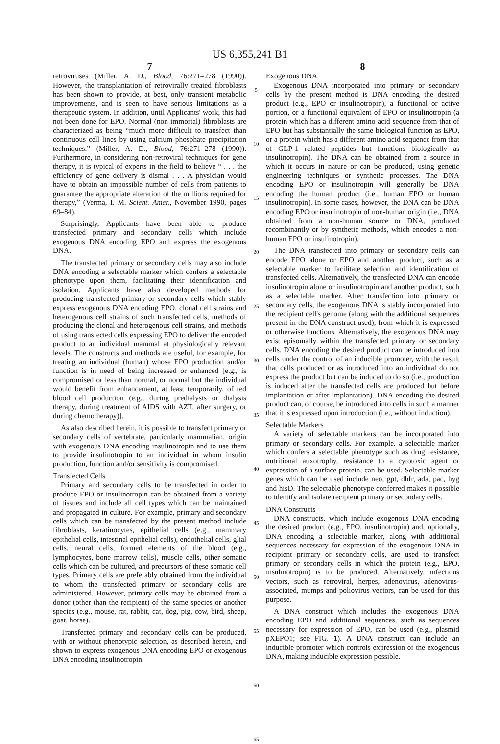US 6,355,241 B1
7
retroviruses (Miller, A. D., Blood, 76:271–278 (1990)). However, the transplantation of retrovirally treated fibroblasts has been shown to provide, at best, only transient metabolic improvements, and is seen to have serious limitations as a therapeutic system. In addition, until Applicants' work, this had not been done for EPO. Normal (non immortal) fibroblasts are characterized as being “much more difficult to transfect than continuous cell lines by using calcium phosphate precipitation techniques.” (Miller, A. D., Blood, 76:271–278 (1990)). Furthermore, in considering non-retroviral techniques for gene therapy, it is typical of experts in the field to believe “ . . . the efficiency of gene delivery is dismal . . . A physician would have to obtain an impossible number of cells from patients to guarantee the appropriate alteration of the millions required for therapy,” (Verma, I. M. Scient. Amer., November 1990, pages 69–84).
Surprisingly, Applicants have been able to produce transfected primary and secondary cells which include exogenous DNA encoding EPO and express the exogenous DNA.
The transfected primary or secondary cells may also include DNA encoding a selectable marker which confers a selectable phenotype upon them, facilitating their identification and isolation. Applicants have also developed methods for producing transfected primary or secondary cells which stably express exogenous DNA encoding EPO, clonal cell strains and heterogenous cell strains of such transfected cells, methods of producing the clonal and heterogenous cell strains, and methods of using transfected cells expressing EPO to deliver the encoded product to an individual mammal at physiologically relevant levels. The constructs and methods are useful, for example, for treating an individual (human) whose EPO production and/or function is in need of being increased or enhanced [e.g., is compromised or less than normal, or normal but the individual would benefit from enhancement, at least temporarily, of red blood cell production (e.g., during predialysis or dialysis therapy, during treatment of AIDS with AZT, after surgery, or during chemotherapy)].
As also described herein, it is possible to transfect primary or secondary cells of vertebrate, particularly mammalian, origin with exogenous DNA encoding insulinotropin and to use them to provide insulinotropin to an individual in whom insulin production, function and/or sensitivity is compromised.
Transfected Cells
Primary and secondary cells to be transfected in order to produce EPO or insulinotropin can be obtained from a variety of tissues and include all cell types which can be maintained and propagated in culture. For example, primary and secondary cells which can be transfected by the present method include fibroblasts, keratinocytes, epithelial cells (e.g., mammary epithelial cells, intestinal epithelial cells), endothelial cells, glial cells, neural cells, formed elements of the blood (e.g., lymphocytes, bone marrow cells), muscle cells, other somatic cells which can be cultured, and precursors of these somatic cell types. Primary cells are preferably obtained from the individual to whom the transfected primary or secondary cells are administered. However, primary cells may be obtained from a donor (other than the recipient) of the same species or another species (e.g., mouse, rat, rabbit, cat, dog, pig, cow, bird, sheep, goat, horse).
Transfected primary and secondary cells can be produced, with or without phenotypic selection, as described herein, and shown to express exogenous DNA encoding EPO or exogenous DNA encoding insulinotropin.
5
10
15
20
25
30
35
40
45
50
55
60
65
8
Exogenous DNA
Exogenous DNA incorporated into primary or secondary cells by the present method is DNA encoding the desired product (e.g., EPO or insulinotropin), a functional or active portion, or a functional equivalent of EPO or insulinotropin (a protein which has a different amino acid sequence from that of EPO but has substantially the same biological function as EPO, or a protein which has a different amino acid sequence from that of GLP-1 related peptides but functions biologically as insulinotropin). The DNA can be obtained from a source in which it occurs in nature or can be produced, using genetic engineering techniques or synthetic processes. The DNA encoding EPO or insulinotropin will generally be DNA encoding the human product (i.e., human EPO or human insulinotropin). In some cases, however, the DNA can be DNA encoding EPO or insulinotropin of non-human origin (i.e., DNA obtained from a non-human source or DNA, produced recombinantly or by synthetic methods, which encodes a non-human EPO or insulinotropin).
The DNA transfected into primary or secondary cells can encode EPO alone or EPO and another product, such as a selectable marker to facilitate selection and identification of transfected cells. Alternatively, the transfected DNA can encode insulinotropin alone or insulinotropin and another product, such as a selectable marker. After transfection into primary or secondary cells, the exogenous DNA is stably incorporated into the recipient cell's genome (along with the additional sequences present in the DNA construct used), from which it is expressed or otherwise functions. Alternatively, the exogenous DNA may exist episomally within the transfected primary or secondary cells. DNA encoding the desired product can be introduced into cells under the control of an inducible promoter, with the result that cells produced or as introduced into an individual do not express the product but can be induced to do so (i.e., production is induced after the transfected cells are produced but before implantation or after implantation). DNA encoding the desired product can, of course, be introduced into cells in such a manner that it is expressed upon introduction (i.e., without induction).
Selectable Markers
A variety of selectable markers can be incorporated into primary or secondary cells. For example, a selectable marker which confers a selectable phenotype such as drug resistance, nutritional auxotrophy, resistance to a cytotoxic agent or expression of a surface protein, can be used. Selectable marker genes which can be used include neo, gpt, dhfr, ada, pac, hyg and hisD. The selectable phenotype conferred makes it possible to identify and isolate recipient primary or secondary cells.
DNA Constructs
DNA constructs, which include exogenous DNA encoding the desired product (e.g., EPO, insulinotropin) and, optionally, DNA encoding a selectable marker, along with additional sequences necessary for expression of the exogenous DNA in recipient primary or secondary cells, are used to transfect primary or secondary cells in which the protein (e.g., EPO, insulinotropin) is to be produced. Alternatively, infectious vectors, such as retroviral, herpes, adenovirus, adenovirus-associated, mumps and poliovirus vectors, can be used for this purpose.
A DNA construct which includes the exogenous DNA encoding EPO and additional sequences, such as sequences necessary for expression of EPO, can be used (e.g., plasmid pXEPO1; see FIG. 1). A DNA construct can include an inducible promoter which controls expression of the exogenous DNA, making inducible expression possible.